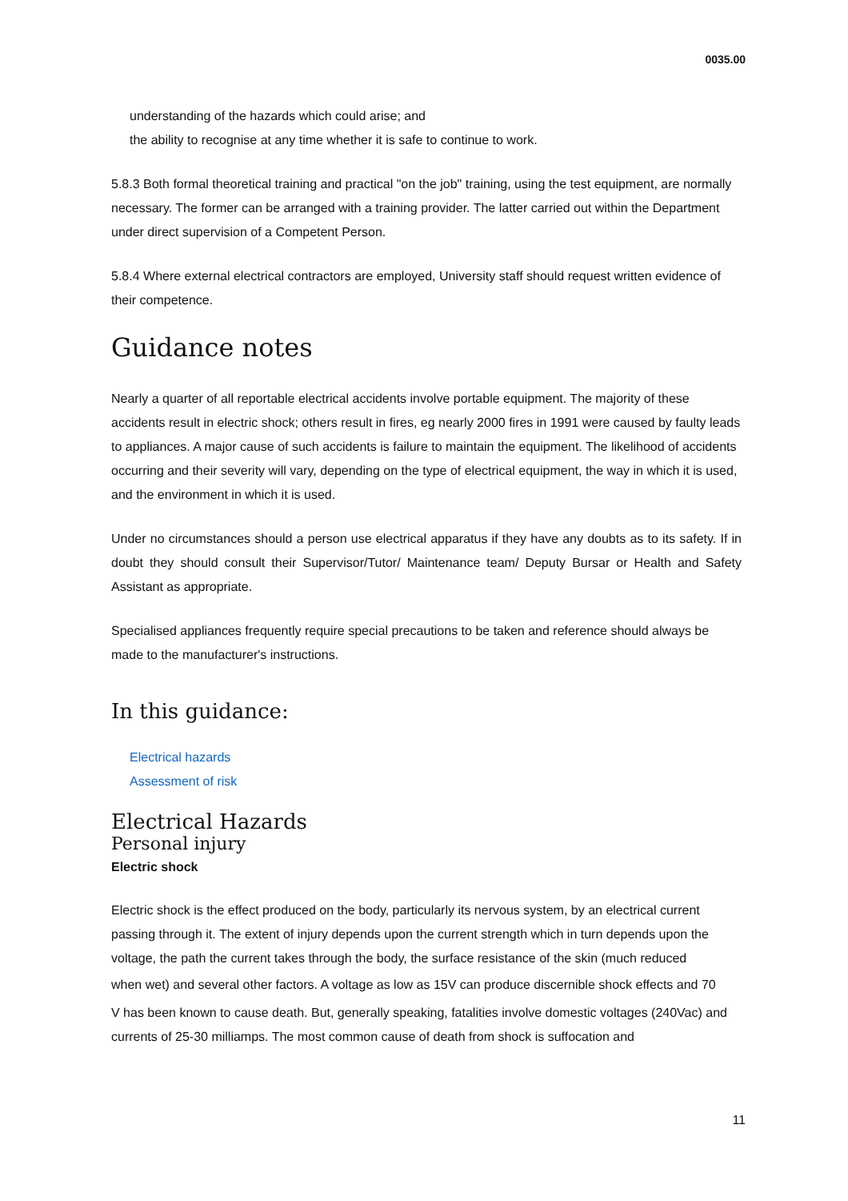0035.00
understanding of the hazards which could arise; and
the ability to recognise at any time whether it is safe to continue to work.
5.8.3 Both formal theoretical training and practical "on the job" training, using the test equipment, are normally necessary. The former can be arranged with a training provider. The latter carried out within the Department under direct supervision of a Competent Person.
5.8.4 Where external electrical contractors are employed, University staff should request written evidence of their competence.
Guidance notes
Nearly a quarter of all reportable electrical accidents involve portable equipment. The majority of these accidents result in electric shock; others result in fires, eg nearly 2000 fires in 1991 were caused by faulty leads to appliances. A major cause of such accidents is failure to maintain the equipment. The likelihood of accidents occurring and their severity will vary, depending on the type of electrical equipment, the way in which it is used, and the environment in which it is used.
Under no circumstances should a person use electrical apparatus if they have any doubts as to its safety. If in doubt they should consult their Supervisor/Tutor/ Maintenance team/ Deputy Bursar or Health and Safety Assistant as appropriate.
Specialised appliances frequently require special precautions to be taken and reference should always be made to the manufacturer's instructions.
In this guidance:
Electrical hazards
Assessment of risk
Electrical Hazards
Personal injury
Electric shock
Electric shock is the effect produced on the body, particularly its nervous system, by an electrical current passing through it. The extent of injury depends upon the current strength which in turn depends upon the voltage, the path the current takes through the body, the surface resistance of the skin (much reduced
when wet) and several other factors. A voltage as low as 15V can produce discernible shock effects and 70
V has been known to cause death. But, generally speaking, fatalities involve domestic voltages (240Vac) and currents of 25-30 milliamps. The most common cause of death from shock is suffocation and
11